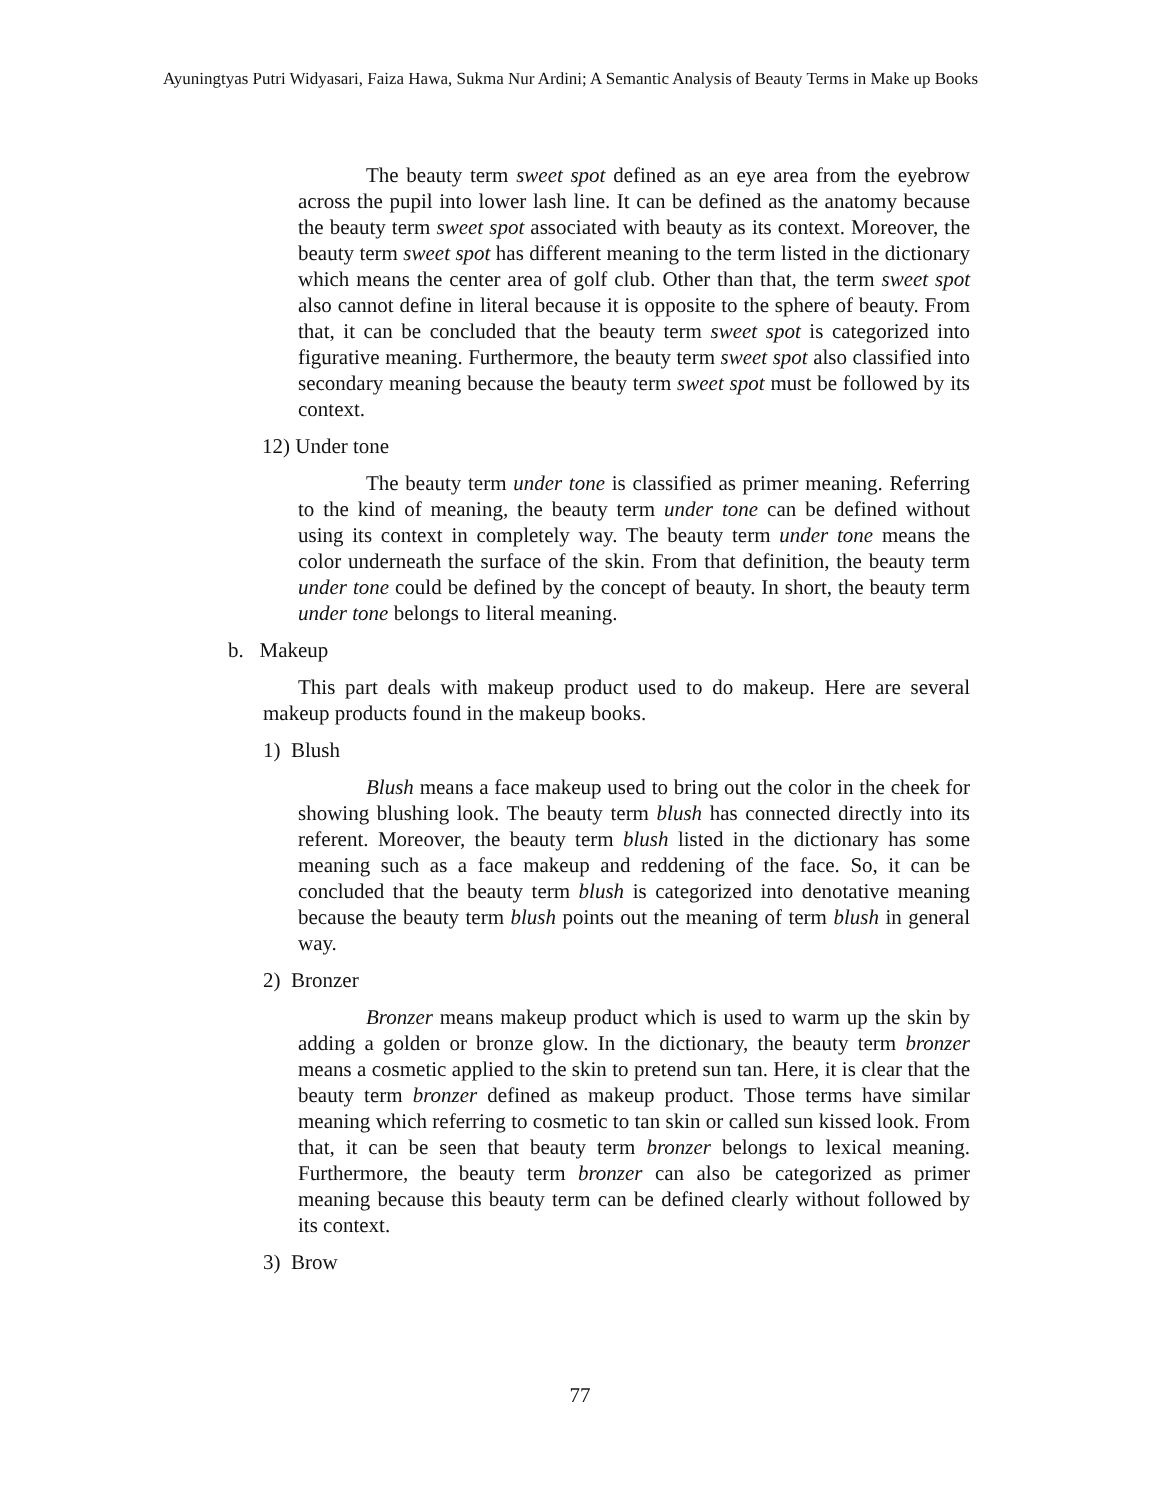Ayuningtyas Putri Widyasari, Faiza Hawa, Sukma Nur Ardini; A Semantic Analysis of Beauty Terms in Make up Books
The beauty term sweet spot defined as an eye area from the eyebrow across the pupil into lower lash line. It can be defined as the anatomy because the beauty term sweet spot associated with beauty as its context. Moreover, the beauty term sweet spot has different meaning to the term listed in the dictionary which means the center area of golf club. Other than that, the term sweet spot also cannot define in literal because it is opposite to the sphere of beauty. From that, it can be concluded that the beauty term sweet spot is categorized into figurative meaning. Furthermore, the beauty term sweet spot also classified into secondary meaning because the beauty term sweet spot must be followed by its context.
12) Under tone
The beauty term under tone is classified as primer meaning. Referring to the kind of meaning, the beauty term under tone can be defined without using its context in completely way. The beauty term under tone means the color underneath the surface of the skin. From that definition, the beauty term under tone could be defined by the concept of beauty. In short, the beauty term under tone belongs to literal meaning.
b. Makeup
This part deals with makeup product used to do makeup. Here are several makeup products found in the makeup books.
1) Blush
Blush means a face makeup used to bring out the color in the cheek for showing blushing look. The beauty term blush has connected directly into its referent. Moreover, the beauty term blush listed in the dictionary has some meaning such as a face makeup and reddening of the face. So, it can be concluded that the beauty term blush is categorized into denotative meaning because the beauty term blush points out the meaning of term blush in general way.
2) Bronzer
Bronzer means makeup product which is used to warm up the skin by adding a golden or bronze glow. In the dictionary, the beauty term bronzer means a cosmetic applied to the skin to pretend sun tan. Here, it is clear that the beauty term bronzer defined as makeup product. Those terms have similar meaning which referring to cosmetic to tan skin or called sun kissed look. From that, it can be seen that beauty term bronzer belongs to lexical meaning. Furthermore, the beauty term bronzer can also be categorized as primer meaning because this beauty term can be defined clearly without followed by its context.
3) Brow
77